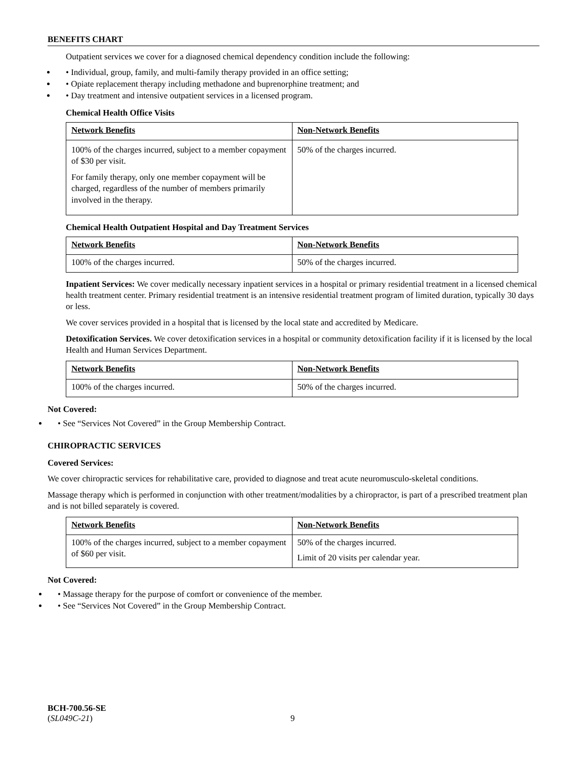BENEFITS CHART
Outpatient services we cover for a diagnosed chemical dependency condition include the following:
• Individual, group, family, and multi-family therapy provided in an office setting;
• Opiate replacement therapy including methadone and buprenorphine treatment; and
• Day treatment and intensive outpatient services in a licensed program.
Chemical Health Office Visits
| Network Benefits | Non-Network Benefits |
| 100% of the charges incurred, subject to a member copayment of $30 per visit. For family therapy, only one member copayment will be charged, regardless of the number of members primarily involved in the therapy. | 50% of the charges incurred. |
Chemical Health Outpatient Hospital and Day Treatment Services
| Network Benefits | Non-Network Benefits |
| 100% of the charges incurred. | 50% of the charges incurred. |
Inpatient Services: We cover medically necessary inpatient services in a hospital or primary residential treatment in a licensed chemical health treatment center. Primary residential treatment is an intensive residential treatment program of limited duration, typically 30 days or less.
We cover services provided in a hospital that is licensed by the local state and accredited by Medicare.
Detoxification Services. We cover detoxification services in a hospital or community detoxification facility if it is licensed by the local Health and Human Services Department.
| Network Benefits | Non-Network Benefits |
| 100% of the charges incurred. | 50% of the charges incurred. |
Not Covered:
• See “Services Not Covered” in the Group Membership Contract.
CHIROPRACTIC SERVICES
Covered Services:
We cover chiropractic services for rehabilitative care, provided to diagnose and treat acute neuromusculo-skeletal conditions.
Massage therapy which is performed in conjunction with other treatment/modalities by a chiropractor, is part of a prescribed treatment plan and is not billed separately is covered.
| Network Benefits | Non-Network Benefits |
| 100% of the charges incurred, subject to a member copayment of $60 per visit. | 50% of the charges incurred. Limit of 20 visits per calendar year. |
Not Covered:
• Massage therapy for the purpose of comfort or convenience of the member.
• See “Services Not Covered” in the Group Membership Contract.
BCH-700.56-SE
(SL049C-21)
9